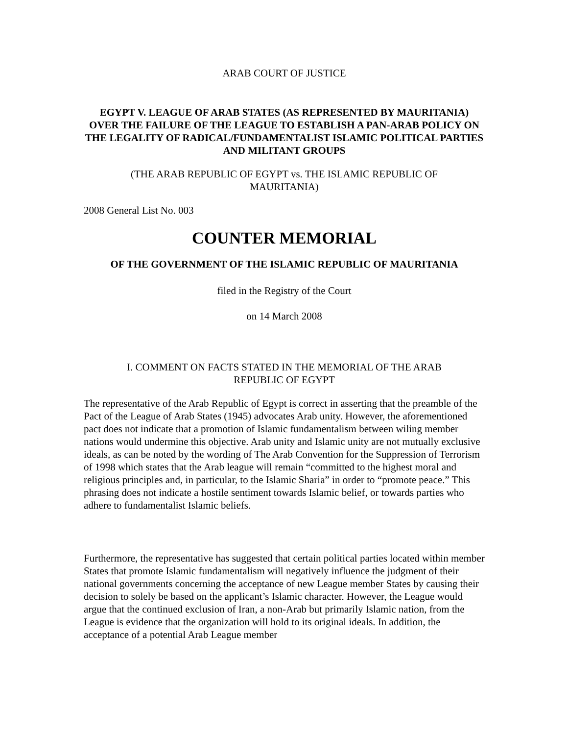ARAB COURT OF JUSTICE
EGYPT V. LEAGUE OF ARAB STATES (AS REPRESENTED BY MAURITANIA) OVER THE FAILURE OF THE LEAGUE TO ESTABLISH A PAN-ARAB POLICY ON THE LEGALITY OF RADICAL/FUNDAMENTALIST ISLAMIC POLITICAL PARTIES AND MILITANT GROUPS
(THE ARAB REPUBLIC OF EGYPT vs. THE ISLAMIC REPUBLIC OF MAURITANIA)
2008 General List No. 003
COUNTER MEMORIAL
OF THE GOVERNMENT OF THE ISLAMIC REPUBLIC OF MAURITANIA
filed in the Registry of the Court
on 14 March 2008
I. COMMENT ON FACTS STATED IN THE MEMORIAL OF THE ARAB REPUBLIC OF EGYPT
The representative of the Arab Republic of Egypt is correct in asserting that the preamble of the Pact of the League of Arab States (1945) advocates Arab unity. However, the aforementioned pact does not indicate that a promotion of Islamic fundamentalism between wiling member nations would undermine this objective. Arab unity and Islamic unity are not mutually exclusive ideals, as can be noted by the wording of The Arab Convention for the Suppression of Terrorism of 1998 which states that the Arab league will remain “committed to the highest moral and religious principles and, in particular, to the Islamic Sharia” in order to “promote peace.” This phrasing does not indicate a hostile sentiment towards Islamic belief, or towards parties who adhere to fundamentalist Islamic beliefs.
Furthermore, the representative has suggested that certain political parties located within member States that promote Islamic fundamentalism will negatively influence the judgment of their national governments concerning the acceptance of new League member States by causing their decision to solely be based on the applicant’s Islamic character. However, the League would argue that the continued exclusion of Iran, a non-Arab but primarily Islamic nation, from the League is evidence that the organization will hold to its original ideals. In addition, the acceptance of a potential Arab League member